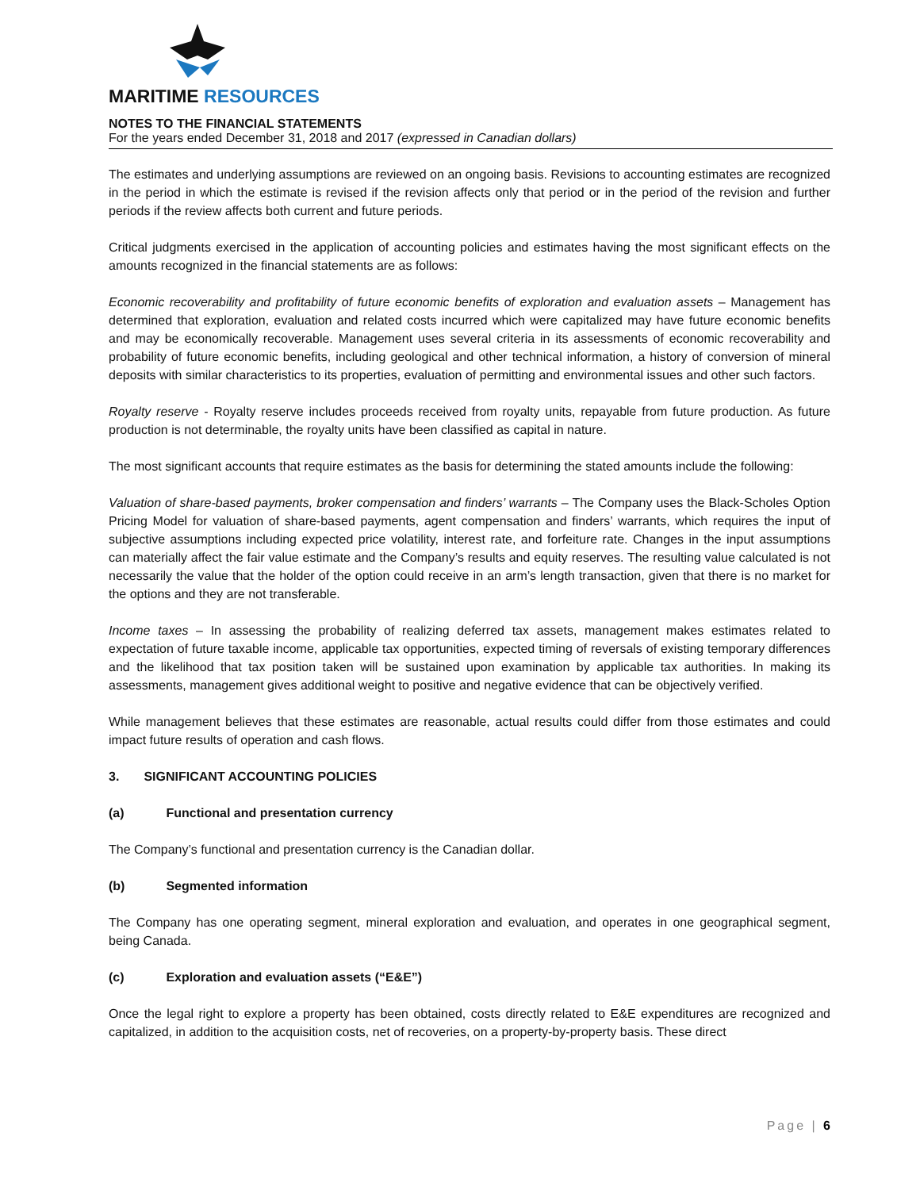MARITIME RESOURCES
NOTES TO THE FINANCIAL STATEMENTS
For the years ended December 31, 2018 and 2017 (expressed in Canadian dollars)
The estimates and underlying assumptions are reviewed on an ongoing basis. Revisions to accounting estimates are recognized in the period in which the estimate is revised if the revision affects only that period or in the period of the revision and further periods if the review affects both current and future periods.
Critical judgments exercised in the application of accounting policies and estimates having the most significant effects on the amounts recognized in the financial statements are as follows:
Economic recoverability and profitability of future economic benefits of exploration and evaluation assets – Management has determined that exploration, evaluation and related costs incurred which were capitalized may have future economic benefits and may be economically recoverable. Management uses several criteria in its assessments of economic recoverability and probability of future economic benefits, including geological and other technical information, a history of conversion of mineral deposits with similar characteristics to its properties, evaluation of permitting and environmental issues and other such factors.
Royalty reserve - Royalty reserve includes proceeds received from royalty units, repayable from future production. As future production is not determinable, the royalty units have been classified as capital in nature.
The most significant accounts that require estimates as the basis for determining the stated amounts include the following:
Valuation of share-based payments, broker compensation and finders’ warrants – The Company uses the Black-Scholes Option Pricing Model for valuation of share-based payments, agent compensation and finders’ warrants, which requires the input of subjective assumptions including expected price volatility, interest rate, and forfeiture rate. Changes in the input assumptions can materially affect the fair value estimate and the Company’s results and equity reserves. The resulting value calculated is not necessarily the value that the holder of the option could receive in an arm’s length transaction, given that there is no market for the options and they are not transferable.
Income taxes – In assessing the probability of realizing deferred tax assets, management makes estimates related to expectation of future taxable income, applicable tax opportunities, expected timing of reversals of existing temporary differences and the likelihood that tax position taken will be sustained upon examination by applicable tax authorities. In making its assessments, management gives additional weight to positive and negative evidence that can be objectively verified.
While management believes that these estimates are reasonable, actual results could differ from those estimates and could impact future results of operation and cash flows.
3. SIGNIFICANT ACCOUNTING POLICIES
(a) Functional and presentation currency
The Company’s functional and presentation currency is the Canadian dollar.
(b) Segmented information
The Company has one operating segment, mineral exploration and evaluation, and operates in one geographical segment, being Canada.
(c) Exploration and evaluation assets (“E&E”)
Once the legal right to explore a property has been obtained, costs directly related to E&E expenditures are recognized and capitalized, in addition to the acquisition costs, net of recoveries, on a property-by-property basis. These direct
Page | 6